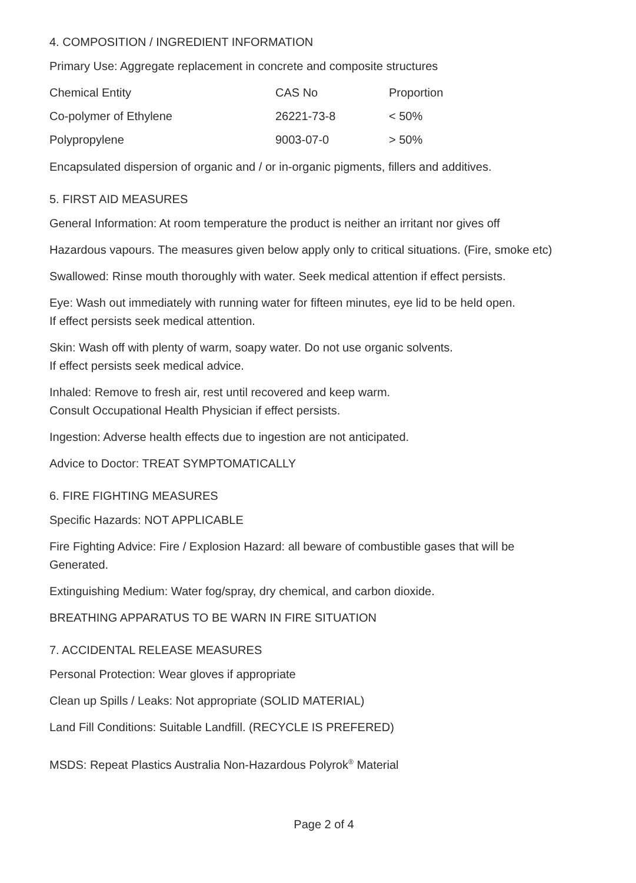4. COMPOSITION / INGREDIENT INFORMATION
Primary Use: Aggregate replacement in concrete and composite structures
| Chemical Entity | CAS No | Proportion |
| --- | --- | --- |
| Co-polymer of Ethylene | 26221-73-8 | < 50% |
| Polypropylene | 9003-07-0 | > 50% |
Encapsulated dispersion of organic and / or in-organic pigments, fillers and additives.
5. FIRST AID MEASURES
General Information: At room temperature the product is neither an irritant nor gives off
Hazardous vapours. The measures given below apply only to critical situations. (Fire, smoke etc)
Swallowed: Rinse mouth thoroughly with water. Seek medical attention if effect persists.
Eye: Wash out immediately with running water for fifteen minutes, eye lid to be held open.
If effect persists seek medical attention.
Skin: Wash off with plenty of warm, soapy water. Do not use organic solvents.
If effect persists seek medical advice.
Inhaled: Remove to fresh air, rest until recovered and keep warm.
Consult Occupational Health Physician if effect persists.
Ingestion: Adverse health effects due to ingestion are not anticipated.
Advice to Doctor: TREAT SYMPTOMATICALLY
6. FIRE FIGHTING MEASURES
Specific Hazards: NOT APPLICABLE
Fire Fighting Advice: Fire / Explosion Hazard: all beware of combustible gases that will be
Generated.
Extinguishing Medium: Water fog/spray, dry chemical, and carbon dioxide.
BREATHING APPARATUS TO BE WARN IN FIRE SITUATION
7. ACCIDENTAL RELEASE MEASURES
Personal Protection: Wear gloves if appropriate
Clean up Spills / Leaks: Not appropriate (SOLID MATERIAL)
Land Fill Conditions: Suitable Landfill. (RECYCLE IS PREFERED)
MSDS: Repeat Plastics Australia Non-Hazardous Polyrok<sup>®</sup> Material
Page 2 of 4